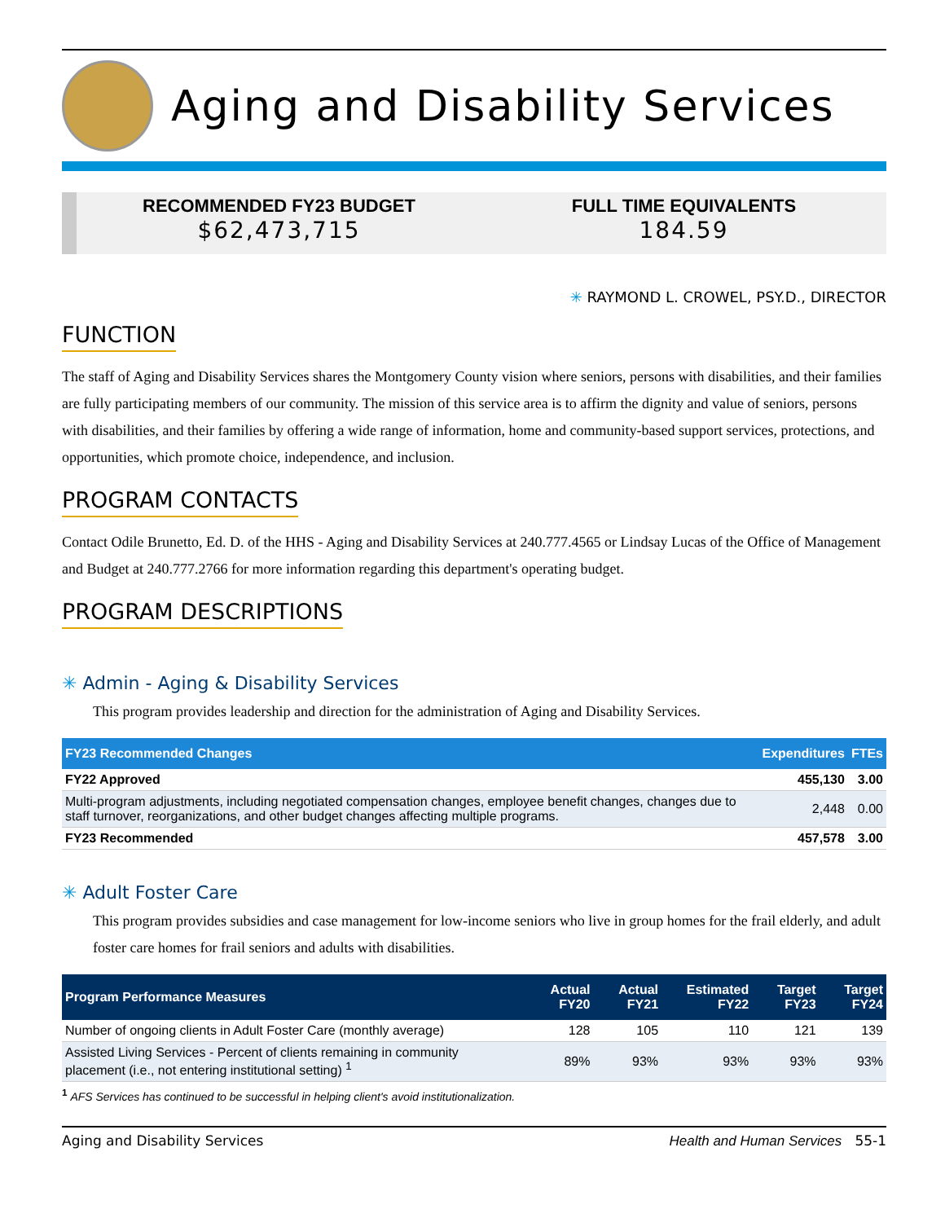Aging and Disability Services
RECOMMENDED FY23 BUDGET
$62,473,715
FULL TIME EQUIVALENTS
184.59
✳ RAYMOND L. CROWEL, PSY.D., DIRECTOR
FUNCTION
The staff of Aging and Disability Services shares the Montgomery County vision where seniors, persons with disabilities, and their families are fully participating members of our community. The mission of this service area is to affirm the dignity and value of seniors, persons with disabilities, and their families by offering a wide range of information, home and community-based support services, protections, and opportunities, which promote choice, independence, and inclusion.
PROGRAM CONTACTS
Contact Odile Brunetto, Ed. D. of the HHS - Aging and Disability Services at 240.777.4565 or Lindsay Lucas of the Office of Management and Budget at 240.777.2766 for more information regarding this department's operating budget.
PROGRAM DESCRIPTIONS
✳ Admin - Aging & Disability Services
This program provides leadership and direction for the administration of Aging and Disability Services.
| FY23 Recommended Changes | Expenditures | FTEs |
| --- | --- | --- |
| FY22 Approved | 455,130 | 3.00 |
| Multi-program adjustments, including negotiated compensation changes, employee benefit changes, changes due to staff turnover, reorganizations, and other budget changes affecting multiple programs. | 2,448 | 0.00 |
| FY23 Recommended | 457,578 | 3.00 |
✳ Adult Foster Care
This program provides subsidies and case management for low-income seniors who live in group homes for the frail elderly, and adult foster care homes for frail seniors and adults with disabilities.
| Program Performance Measures | Actual FY20 | Actual FY21 | Estimated FY22 | Target FY23 | Target FY24 |
| --- | --- | --- | --- | --- | --- |
| Number of ongoing clients in Adult Foster Care (monthly average) | 128 | 105 | 110 | 121 | 139 |
| Assisted Living Services - Percent of clients remaining in community placement (i.e., not entering institutional setting) <sup>1</sup> | 89% | 93% | 93% | 93% | 93% |
<sup>1</sup> AFS Services has continued to be successful in helping client's avoid institutionalization.
Aging and Disability Services Health and Human Services 55-1